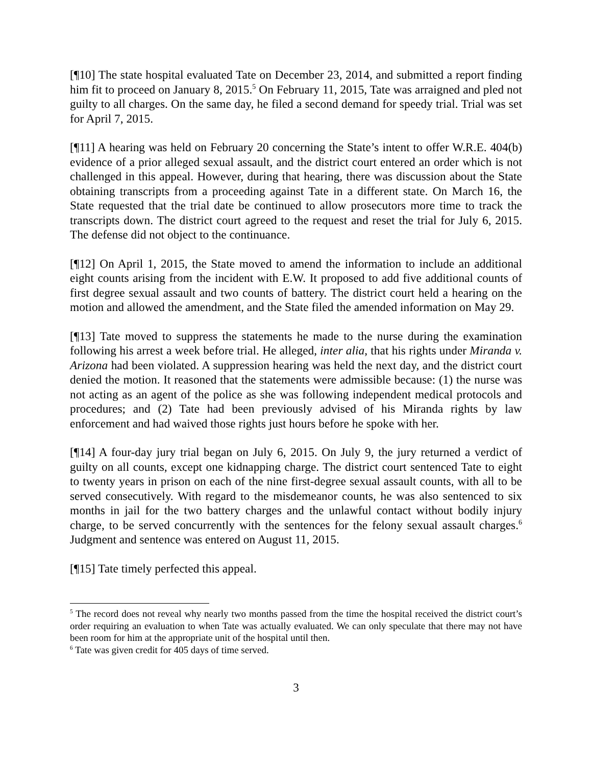[¶10] The state hospital evaluated Tate on December 23, 2014, and submitted a report finding him fit to proceed on January 8, 2015.<sup>5</sup> On February 11, 2015, Tate was arraigned and pled not guilty to all charges. On the same day, he filed a second demand for speedy trial. Trial was set for April 7, 2015.
[¶11] A hearing was held on February 20 concerning the State’s intent to offer W.R.E. 404(b) evidence of a prior alleged sexual assault, and the district court entered an order which is not challenged in this appeal. However, during that hearing, there was discussion about the State obtaining transcripts from a proceeding against Tate in a different state. On March 16, the State requested that the trial date be continued to allow prosecutors more time to track the transcripts down. The district court agreed to the request and reset the trial for July 6, 2015. The defense did not object to the continuance.
[¶12] On April 1, 2015, the State moved to amend the information to include an additional eight counts arising from the incident with E.W. It proposed to add five additional counts of first degree sexual assault and two counts of battery. The district court held a hearing on the motion and allowed the amendment, and the State filed the amended information on May 29.
[¶13] Tate moved to suppress the statements he made to the nurse during the examination following his arrest a week before trial. He alleged, inter alia, that his rights under Miranda v. Arizona had been violated. A suppression hearing was held the next day, and the district court denied the motion. It reasoned that the statements were admissible because: (1) the nurse was not acting as an agent of the police as she was following independent medical protocols and procedures; and (2) Tate had been previously advised of his Miranda rights by law enforcement and had waived those rights just hours before he spoke with her.
[¶14] A four-day jury trial began on July 6, 2015. On July 9, the jury returned a verdict of guilty on all counts, except one kidnapping charge. The district court sentenced Tate to eight to twenty years in prison on each of the nine first-degree sexual assault counts, with all to be served consecutively. With regard to the misdemeanor counts, he was also sentenced to six months in jail for the two battery charges and the unlawful contact without bodily injury charge, to be served concurrently with the sentences for the felony sexual assault charges.<sup>6</sup> Judgment and sentence was entered on August 11, 2015.
[¶15] Tate timely perfected this appeal.
<sup>5</sup> The record does not reveal why nearly two months passed from the time the hospital received the district court’s order requiring an evaluation to when Tate was actually evaluated. We can only speculate that there may not have been room for him at the appropriate unit of the hospital until then.
<sup>6</sup> Tate was given credit for 405 days of time served.
3